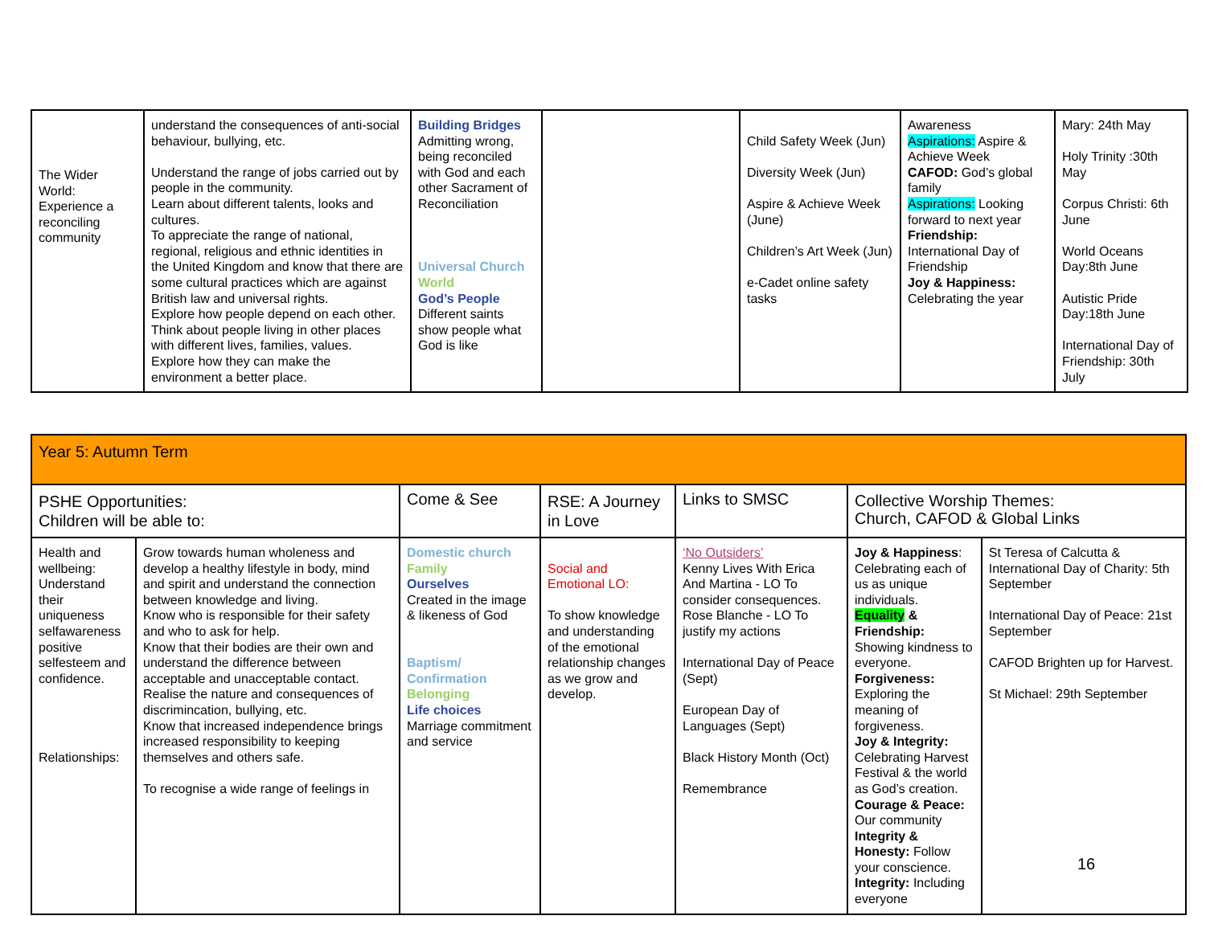| The Wider World: Experience a reconciling community | understand the consequences of anti-social behaviour, bullying, etc. Understand the range of jobs carried out by people in the community. Learn about different talents, looks and cultures. To appreciate the range of national, regional, religious and ethnic identities in the United Kingdom and know that there are some cultural practices which are against British law and universal rights. Explore how people depend on each other. Think about people living in other places with different lives, families, values. Explore how they can make the environment a better place. | Building Bridges Admitting wrong, being reconciled with God and each other Sacrament of Reconciliation Universal Church World God’s People Different saints show people what God is like | | Child Safety Week (Jun) Diversity Week (Jun) Aspire & Achieve Week (June) Children’s Art Week (Jun) e-Cadet online safety tasks | Awareness Aspirations: Aspire & Achieve Week CAFOD: God’s global family Aspirations: Looking forward to next year Friendship: International Day of Friendship Joy & Happiness: Celebrating the year | Mary: 24th May Holy Trinity :30th May Corpus Christi: 6th June World Oceans Day:8th June Autistic Pride Day:18th June International Day of Friendship: 30th July |
| Year 5: Autumn Term | | | | | | |
| PSHE Opportunities: Children will be able to: | | Come & See | RSE: A Journey in Love | Links to SMSC | Collective Worship Themes: Church, CAFOD & Global Links | |
| Health and wellbeing: Understand their uniqueness selfawareness positive selfesteem and confidence. Relationships: | Grow towards human wholeness and develop a healthy lifestyle in body, mind and spirit and understand the connection between knowledge and living. Know who is responsible for their safety and who to ask for help. Know that their bodies are their own and understand the difference between acceptable and unacceptable contact. Realise the nature and consequences of discrimincation, bullying, etc. Know that increased independence brings increased responsibility to keeping themselves and others safe. To recognise a wide range of feelings in | Domestic church Family Ourselves Created in the image & likeness of God Baptism/ Confirmation Belonging Life choices Marriage commitment and service | Social and Emotional LO: To show knowledge and understanding of the emotional relationship changes as we grow and develop. | ‘No Outsiders’ Kenny Lives With Erica And Martina - LO To consider consequences. Rose Blanche - LO To justify my actions International Day of Peace (Sept) European Day of Languages (Sept) Black History Month (Oct) Remembrance | Joy & Happiness : Celebrating each of us as unique individuals. Equality & Friendship: Showing kindness to everyone. Forgiveness: Exploring the meaning of forgiveness. Joy & Integrity: Celebrating Harvest Festival & the world as God’s creation. Courage & Peace: Our community Integrity & Honesty: Follow your conscience. Integrity: Including everyone | St Teresa of Calcutta & International Day of Charity: 5th September International Day of Peace: 21st September CAFOD Brighten up for Harvest. St Michael: 29th September |
16